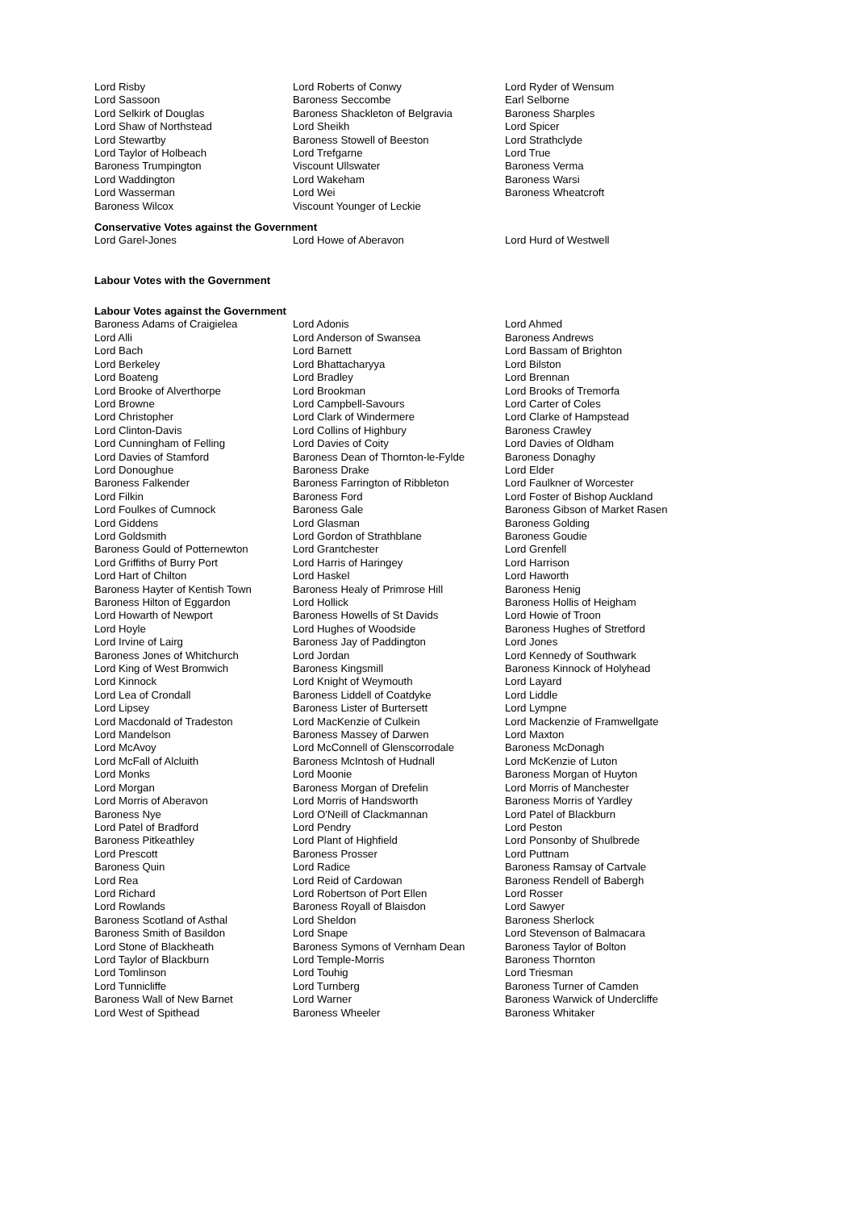| Lord Risby | Lord Roberts of Conwy | Lord Ryder of Wensum |
| Lord Sassoon | Baroness Seccombe | Earl Selborne |
| Lord Selkirk of Douglas | Baroness Shackleton of Belgravia | Baroness Sharples |
| Lord Shaw of Northstead | Lord Sheikh | Lord Spicer |
| Lord Stewartby | Baroness Stowell of Beeston | Lord Strathclyde |
| Lord Taylor of Holbeach | Lord Trefgarne | Lord True |
| Baroness Trumpington | Viscount Ullswater | Baroness Verma |
| Lord Waddington | Lord Wakeham | Baroness Warsi |
| Lord Wasserman | Lord Wei | Baroness Wheatcroft |
| Baroness Wilcox | Viscount Younger of Leckie | |
Conservative Votes against the Government
| Lord Garel-Jones | Lord Howe of Aberavon | Lord Hurd of Westwell |
Labour Votes with the Government
Labour Votes against the Government
| Baroness Adams of Craigielea | Lord Adonis | Lord Ahmed |
| Lord Alli | Lord Anderson of Swansea | Baroness Andrews |
| Lord Bach | Lord Barnett | Lord Bassam of Brighton |
| Lord Berkeley | Lord Bhattacharyya | Lord Bilston |
| Lord Boateng | Lord Bradley | Lord Brennan |
| Lord Brooke of Alverthorpe | Lord Brookman | Lord Brooks of Tremorfa |
| Lord Browne | Lord Campbell-Savours | Lord Carter of Coles |
| Lord Christopher | Lord Clark of Windermere | Lord Clarke of Hampstead |
| Lord Clinton-Davis | Lord Collins of Highbury | Baroness Crawley |
| Lord Cunningham of Felling | Lord Davies of Coity | Lord Davies of Oldham |
| Lord Davies of Stamford | Baroness Dean of Thornton-le-Fylde | Baroness Donaghy |
| Lord Donoughue | Baroness Drake | Lord Elder |
| Baroness Falkender | Baroness Farrington of Ribbleton | Lord Faulkner of Worcester |
| Lord Filkin | Baroness Ford | Lord Foster of Bishop Auckland |
| Lord Foulkes of Cumnock | Baroness Gale | Baroness Gibson of Market Rasen |
| Lord Giddens | Lord Glasman | Baroness Golding |
| Lord Goldsmith | Lord Gordon of Strathblane | Baroness Goudie |
| Baroness Gould of Potternewton | Lord Grantchester | Lord Grenfell |
| Lord Griffiths of Burry Port | Lord Harris of Haringey | Lord Harrison |
| Lord Hart of Chilton | Lord Haskel | Lord Haworth |
| Baroness Hayter of Kentish Town | Baroness Healy of Primrose Hill | Baroness Henig |
| Baroness Hilton of Eggardon | Lord Hollick | Baroness Hollis of Heigham |
| Lord Howarth of Newport | Baroness Howells of St Davids | Lord Howie of Troon |
| Lord Hoyle | Lord Hughes of Woodside | Baroness Hughes of Stretford |
| Lord Irvine of Lairg | Baroness Jay of Paddington | Lord Jones |
| Baroness Jones of Whitchurch | Lord Jordan | Lord Kennedy of Southwark |
| Lord King of West Bromwich | Baroness Kingsmill | Baroness Kinnock of Holyhead |
| Lord Kinnock | Lord Knight of Weymouth | Lord Layard |
| Lord Lea of Crondall | Baroness Liddell of Coatdyke | Lord Liddle |
| Lord Lipsey | Baroness Lister of Burtersett | Lord Lympne |
| Lord Macdonald of Tradeston | Lord MacKenzie of Culkein | Lord Mackenzie of Framwellgate |
| Lord Mandelson | Baroness Massey of Darwen | Lord Maxton |
| Lord McAvoy | Lord McConnell of Glenscorrodale | Baroness McDonagh |
| Lord McFall of Alcluith | Baroness McIntosh of Hudnall | Lord McKenzie of Luton |
| Lord Monks | Lord Moonie | Baroness Morgan of Huyton |
| Lord Morgan | Baroness Morgan of Drefelin | Lord Morris of Manchester |
| Lord Morris of Aberavon | Lord Morris of Handsworth | Baroness Morris of Yardley |
| Baroness Nye | Lord O'Neill of Clackmannan | Lord Patel of Blackburn |
| Lord Patel of Bradford | Lord Pendry | Lord Peston |
| Baroness Pitkeathley | Lord Plant of Highfield | Lord Ponsonby of Shulbrede |
| Lord Prescott | Baroness Prosser | Lord Puttnam |
| Baroness Quin | Lord Radice | Baroness Ramsay of Cartvale |
| Lord Rea | Lord Reid of Cardowan | Baroness Rendell of Babergh |
| Lord Richard | Lord Robertson of Port Ellen | Lord Rosser |
| Lord Rowlands | Baroness Royall of Blaisdon | Lord Sawyer |
| Baroness Scotland of Asthal | Lord Sheldon | Baroness Sherlock |
| Baroness Smith of Basildon | Lord Snape | Lord Stevenson of Balmacara |
| Lord Stone of Blackheath | Baroness Symons of Vernham Dean | Baroness Taylor of Bolton |
| Lord Taylor of Blackburn | Lord Temple-Morris | Baroness Thornton |
| Lord Tomlinson | Lord Touhig | Lord Triesman |
| Lord Tunnicliffe | Lord Turnberg | Baroness Turner of Camden |
| Baroness Wall of New Barnet | Lord Warner | Baroness Warwick of Undercliffe |
| Lord West of Spithead | Baroness Wheeler | Baroness Whitaker |